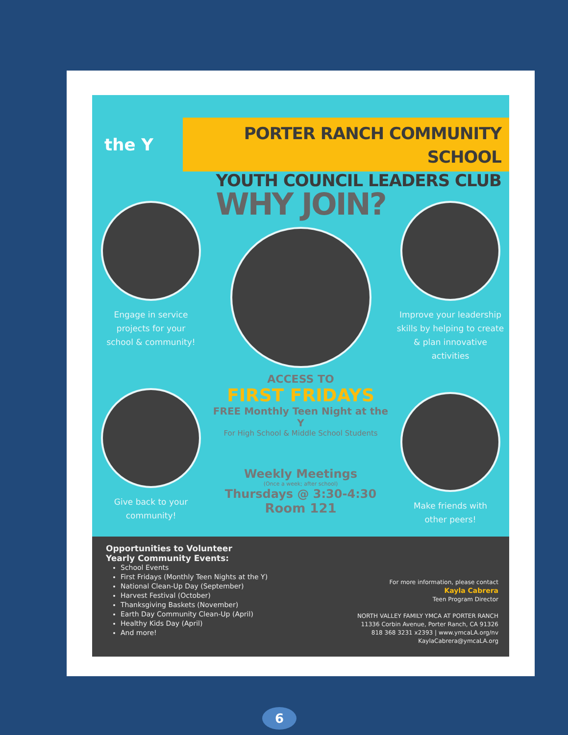the Y
PORTER RANCH COMMUNITY SCHOOL
YOUTH COUNCIL LEADERS CLUB
Engage in service
projects for your
school & community!
Give back to your
community!
WHY JOIN?
ACCESS TO
FIRST FRIDAYS
FREE Monthly Teen Night at the Y
For High School & Middle School Students
Weekly Meetings
(Once a week; after school)
Thursdays @ 3:30-4:30
Room 121
Improve your leadership
skills by helping to create
& plan innovative
activities
Make friends with
other peers!
Opportunities to Volunteer
Yearly Community Events:
School Events
First Fridays (Monthly Teen Nights at the Y)
National Clean-Up Day (September)
Harvest Festival (October)
Thanksgiving Baskets (November)
Earth Day Community Clean-Up (April)
Healthy Kids Day (April)
And more!
For more information, please contact
Kayla Cabrera
Teen Program Director
NORTH VALLEY FAMILY YMCA AT PORTER RANCH
11336 Corbin Avenue, Porter Ranch, CA 91326
818 368 3231 x2393 | www.ymcaLA.org/nv
KaylaCabrera@ymcaLA.org
6